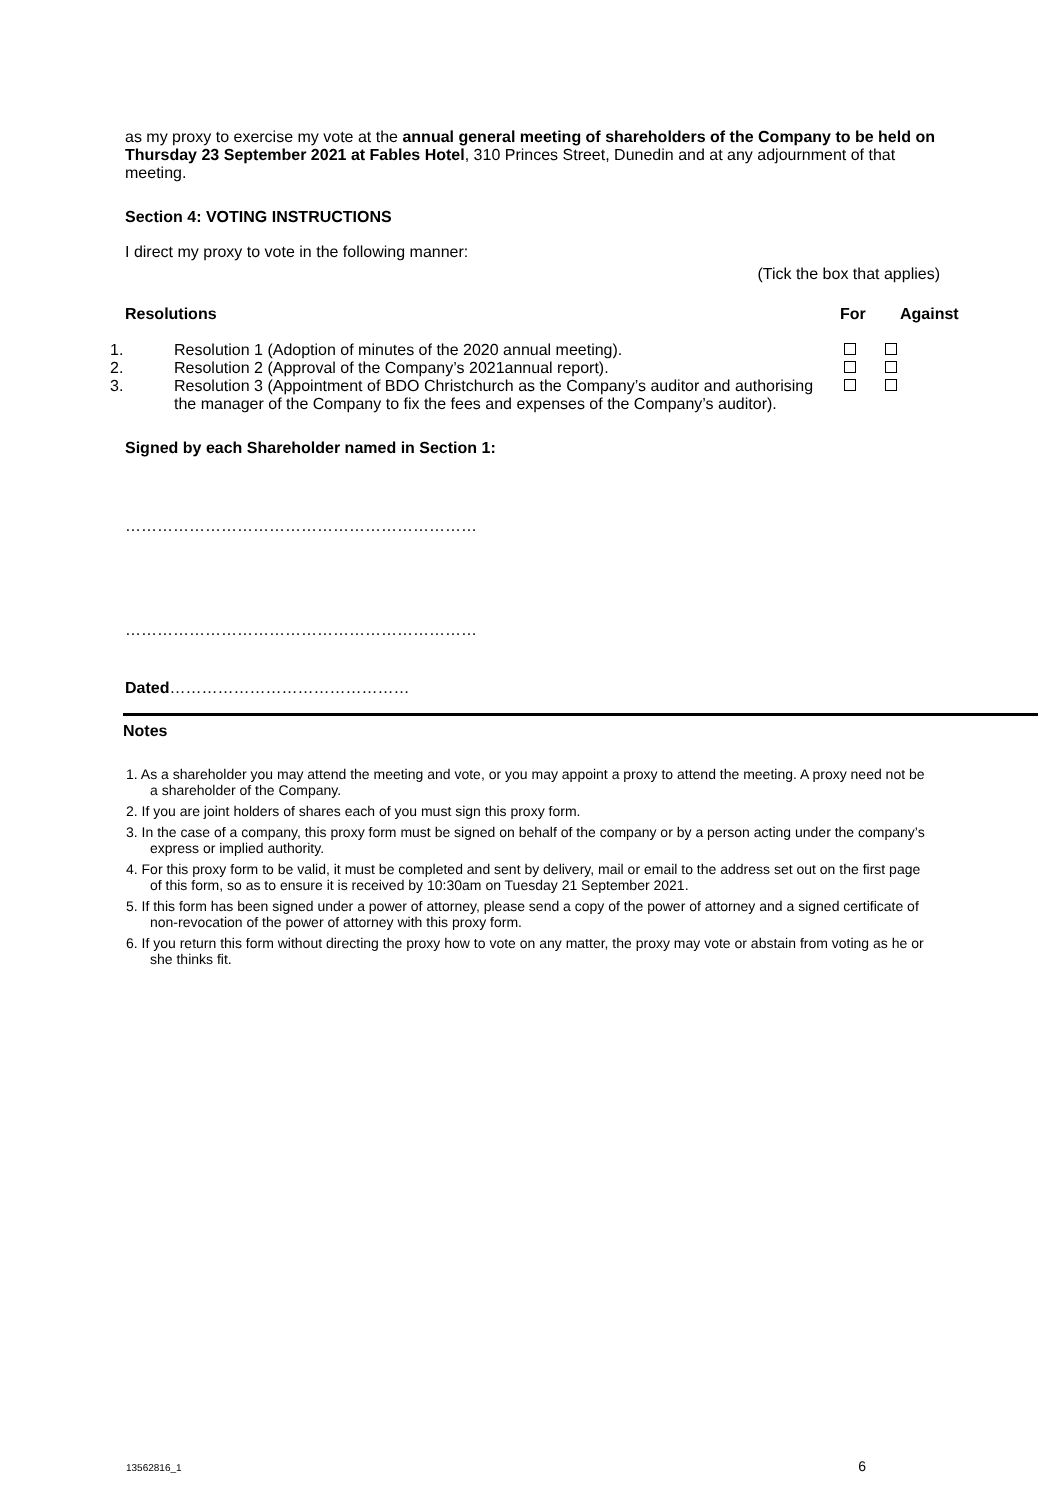as my proxy to exercise my vote at the annual general meeting of shareholders of the Company to be held on Thursday 23 September 2021 at Fables Hotel, 310 Princes Street, Dunedin and at any adjournment of that meeting.
Section 4: VOTING INSTRUCTIONS
I direct my proxy to vote in the following manner:
(Tick the box that applies)
| Resolutions | For | Against |
| --- | --- | --- |
| 1. | Resolution 1 (Adoption of minutes of the 2020 annual meeting). | | |
| 2. | Resolution 2 (Approval of the Company’s 2021annual report). | | |
| 3. | Resolution 3 (Appointment of BDO Christchurch as the Company’s auditor and authorising the manager of the Company to fix the fees and expenses of the Company’s auditor). | | |
Signed by each Shareholder named in Section 1:
…………………………………………………………
…………………………………………………………
Dated………………………………………
Notes
1. As a shareholder you may attend the meeting and vote, or you may appoint a proxy to attend the meeting. A proxy need not be a shareholder of the Company.
2. If you are joint holders of shares each of you must sign this proxy form.
3. In the case of a company, this proxy form must be signed on behalf of the company or by a person acting under the company’s express or implied authority.
4. For this proxy form to be valid, it must be completed and sent by delivery, mail or email to the address set out on the first page of this form, so as to ensure it is received by 10:30am on Tuesday 21 September 2021.
5. If this form has been signed under a power of attorney, please send a copy of the power of attorney and a signed certificate of non-revocation of the power of attorney with this proxy form.
6. If you return this form without directing the proxy how to vote on any matter, the proxy may vote or abstain from voting as he or she thinks fit.
13562816_1 6